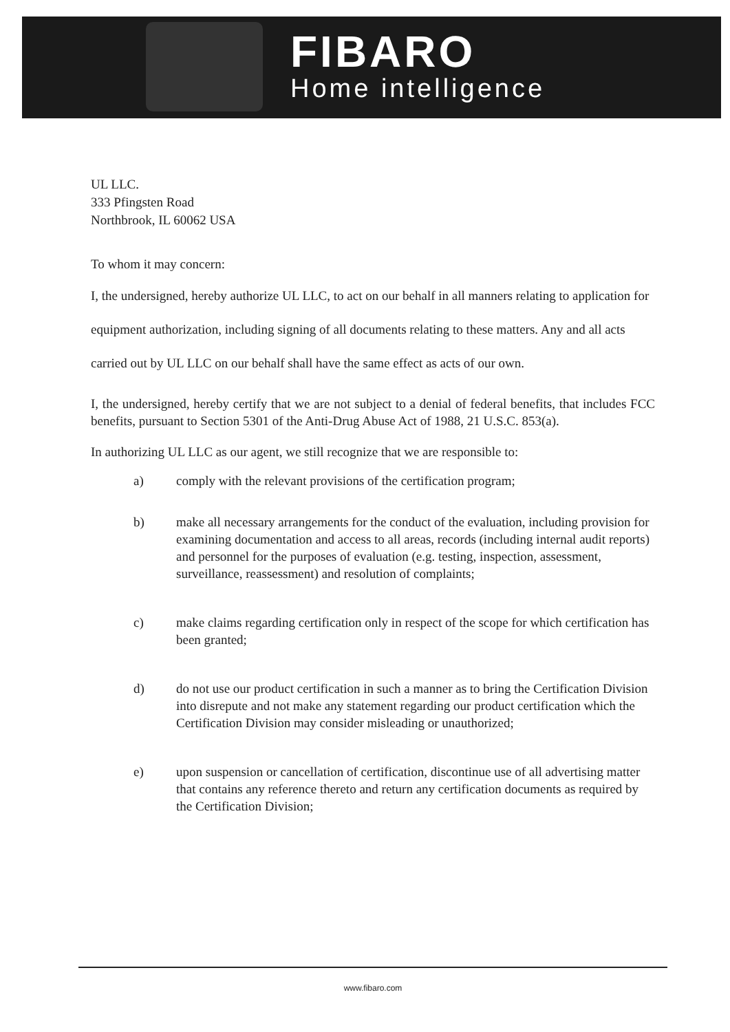FIBARO
Home intelligence
UL LLC.
333 Pfingsten Road
Northbrook, IL 60062 USA
To whom it may concern:
I, the undersigned, hereby authorize UL LLC, to act on our behalf in all manners relating to application for equipment authorization, including signing of all documents relating to these matters. Any and all acts carried out by UL LLC on our behalf shall have the same effect as acts of our own.
I, the undersigned, hereby certify that we are not subject to a denial of federal benefits, that includes FCC benefits, pursuant to Section 5301 of the Anti-Drug Abuse Act of 1988, 21 U.S.C. 853(a).
In authorizing UL LLC as our agent, we still recognize that we are responsible to:
a) comply with the relevant provisions of the certification program;
b) make all necessary arrangements for the conduct of the evaluation, including provision for examining documentation and access to all areas, records (including internal audit reports) and personnel for the purposes of evaluation (e.g. testing, inspection, assessment, surveillance, reassessment) and resolution of complaints;
c) make claims regarding certification only in respect of the scope for which certification has been granted;
d) do not use our product certification in such a manner as to bring the Certification Division into disrepute and not make any statement regarding our product certification which the Certification Division may consider misleading or unauthorized;
e) upon suspension or cancellation of certification, discontinue use of all advertising matter that contains any reference thereto and return any certification documents as required by the Certification Division;
www.fibaro.com